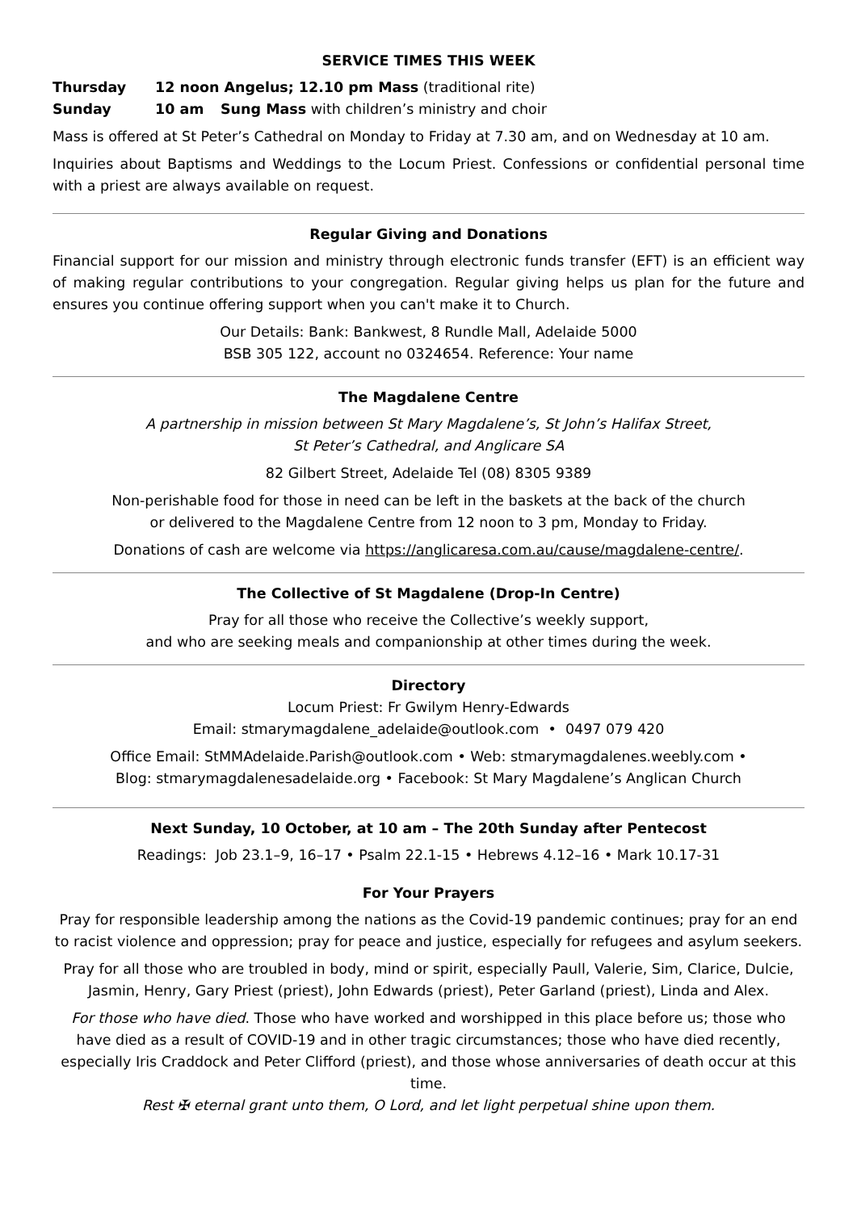SERVICE TIMES THIS WEEK
Thursday 12 noon Angelus; 12.10 pm Mass (traditional rite)
Sunday 10 am Sung Mass with children’s ministry and choir
Mass is offered at St Peter’s Cathedral on Monday to Friday at 7.30 am, and on Wednesday at 10 am.
Inquiries about Baptisms and Weddings to the Locum Priest. Confessions or confidential personal time with a priest are always available on request.
Regular Giving and Donations
Financial support for our mission and ministry through electronic funds transfer (EFT) is an efficient way of making regular contributions to your congregation. Regular giving helps us plan for the future and ensures you continue offering support when you can't make it to Church.
Our Details: Bank: Bankwest, 8 Rundle Mall, Adelaide 5000
BSB 305 122, account no 0324654. Reference: Your name
The Magdalene Centre
A partnership in mission between St Mary Magdalene’s, St John’s Halifax Street,
St Peter’s Cathedral, and Anglicare SA
82 Gilbert Street, Adelaide Tel (08) 8305 9389
Non-perishable food for those in need can be left in the baskets at the back of the church
or delivered to the Magdalene Centre from 12 noon to 3 pm, Monday to Friday.
Donations of cash are welcome via https://anglicaresa.com.au/cause/magdalene-centre/.
The Collective of St Magdalene (Drop-In Centre)
Pray for all those who receive the Collective’s weekly support,
and who are seeking meals and companionship at other times during the week.
Directory
Locum Priest: Fr Gwilym Henry-Edwards
Email: stmarymagdalene_adelaide@outlook.com • 0497 079 420
Office Email: StMMAdelaide.Parish@outlook.com • Web: stmarymagdalenes.weebly.com •
Blog: stmarymagdalenesadelaide.org • Facebook: St Mary Magdalene’s Anglican Church
Next Sunday, 10 October, at 10 am – The 20th Sunday after Pentecost
Readings: Job 23.1–9, 16–17 • Psalm 22.1-15 • Hebrews 4.12–16 • Mark 10.17-31
For Your Prayers
Pray for responsible leadership among the nations as the Covid-19 pandemic continues; pray for an end to racist violence and oppression; pray for peace and justice, especially for refugees and asylum seekers.
Pray for all those who are troubled in body, mind or spirit, especially Paull, Valerie, Sim, Clarice, Dulcie, Jasmin, Henry, Gary Priest (priest), John Edwards (priest), Peter Garland (priest), Linda and Alex.
For those who have died. Those who have worked and worshipped in this place before us; those who have died as a result of COVID-19 and in other tragic circumstances; those who have died recently, especially Iris Craddock and Peter Clifford (priest), and those whose anniversaries of death occur at this time.
Rest ✠ eternal grant unto them, O Lord, and let light perpetual shine upon them.